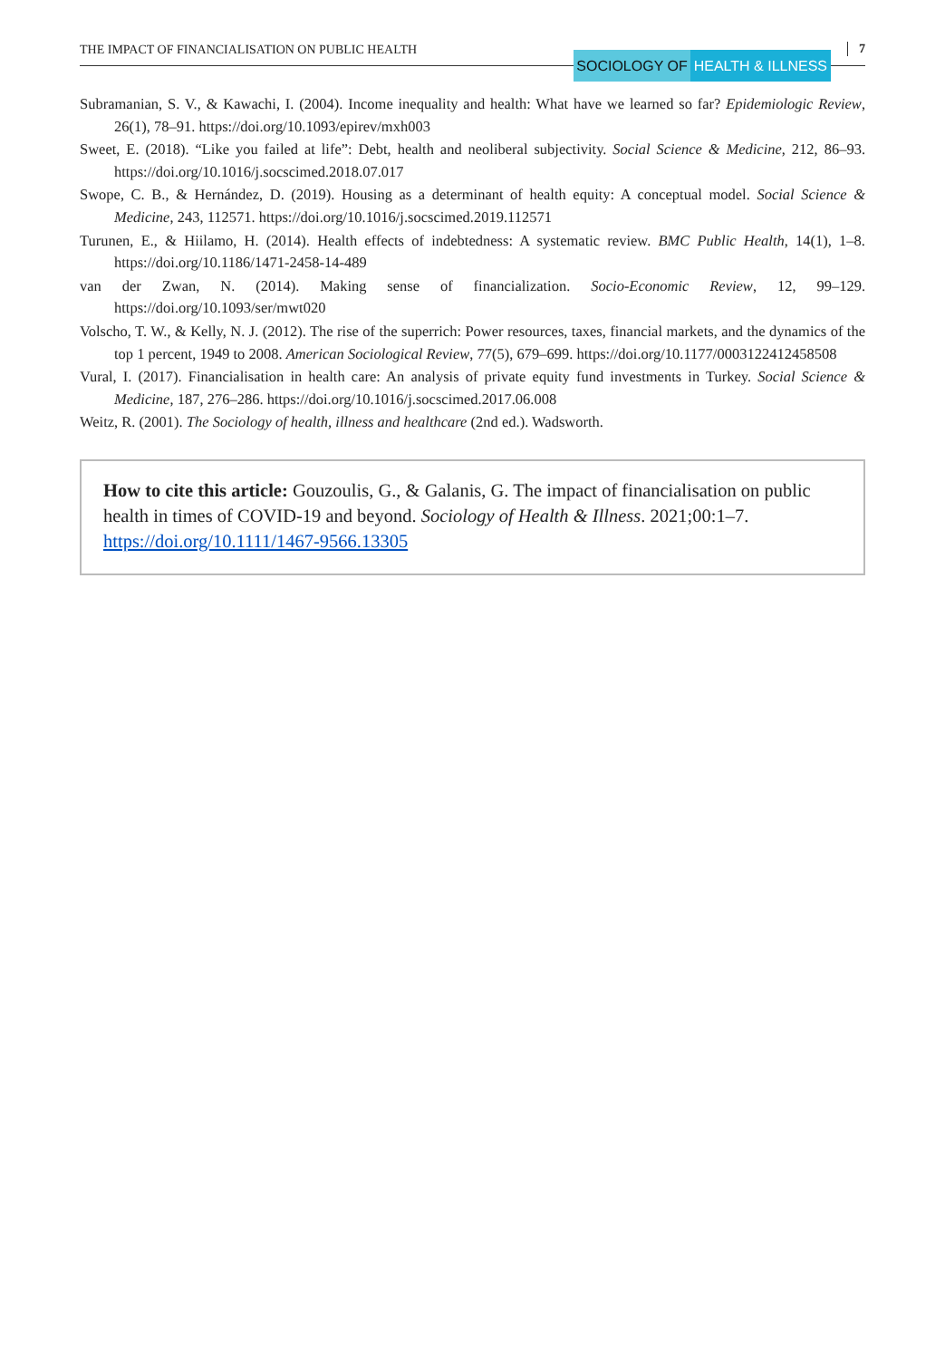THE IMPACT OF FINANCIALISATION ON PUBLIC HEALTH
SOCIOLOGY OF HEALTH & ILLNESS 7
Subramanian, S. V., & Kawachi, I. (2004). Income inequality and health: What have we learned so far? Epidemiologic Review, 26(1), 78–91. https://doi.org/10.1093/epirev/mxh003
Sweet, E. (2018). “Like you failed at life”: Debt, health and neoliberal subjectivity. Social Science & Medicine, 212, 86–93. https://doi.org/10.1016/j.socscimed.2018.07.017
Swope, C. B., & Hernández, D. (2019). Housing as a determinant of health equity: A conceptual model. Social Science & Medicine, 243, 112571. https://doi.org/10.1016/j.socscimed.2019.112571
Turunen, E., & Hiilamo, H. (2014). Health effects of indebtedness: A systematic review. BMC Public Health, 14(1), 1–8. https://doi.org/10.1186/1471-2458-14-489
van der Zwan, N. (2014). Making sense of financialization. Socio-Economic Review, 12, 99–129. https://doi.org/10.1093/ser/mwt020
Volscho, T. W., & Kelly, N. J. (2012). The rise of the superrich: Power resources, taxes, financial markets, and the dynamics of the top 1 percent, 1949 to 2008. American Sociological Review, 77(5), 679–699. https://doi.org/10.1177/0003122412458508
Vural, I. (2017). Financialisation in health care: An analysis of private equity fund investments in Turkey. Social Science & Medicine, 187, 276–286. https://doi.org/10.1016/j.socscimed.2017.06.008
Weitz, R. (2001). The Sociology of health, illness and healthcare (2nd ed.). Wadsworth.
How to cite this article: Gouzoulis, G., & Galanis, G. The impact of financialisation on public health in times of COVID-19 and beyond. Sociology of Health & Illness. 2021;00:1–7. https://doi.org/10.1111/1467-9566.13305